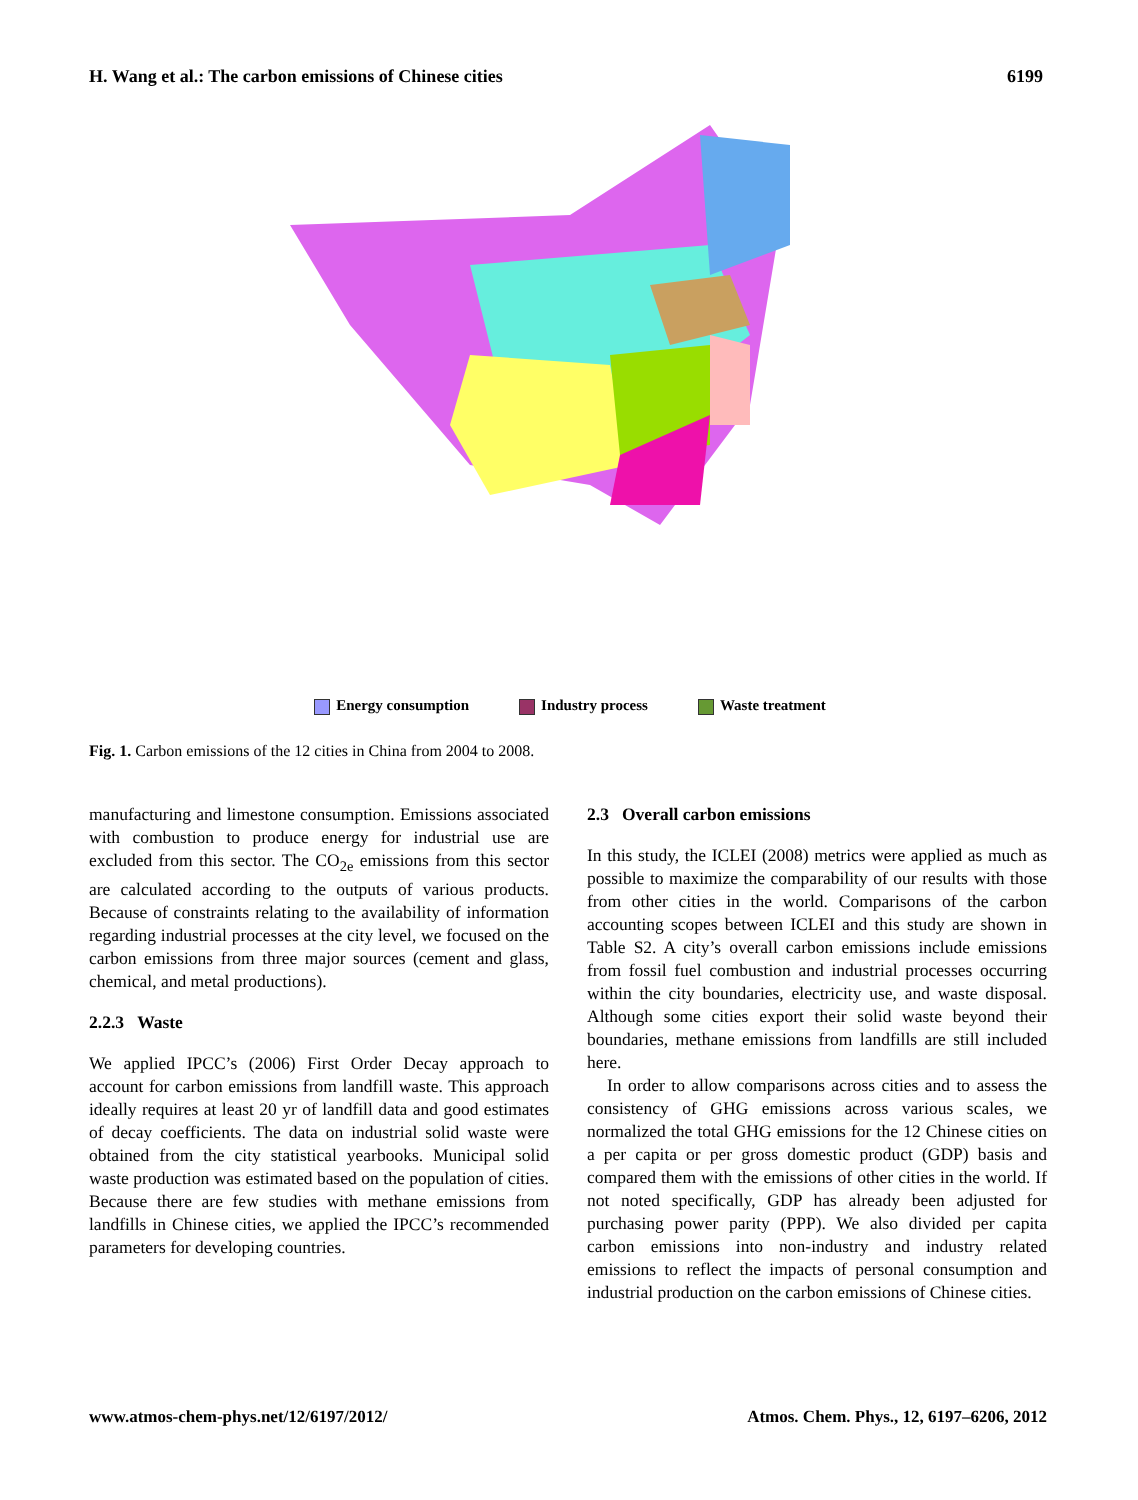H. Wang et al.: The carbon emissions of Chinese cities 6199
Energy consumption Industry process Waste treatment
Fig. 1. Carbon emissions of the 12 cities in China from 2004 to 2008.
manufacturing and limestone consumption. Emissions associated with combustion to produce energy for industrial use are excluded from this sector. The CO<sub>2e</sub> emissions from this sector are calculated according to the outputs of various products. Because of constraints relating to the availability of information regarding industrial processes at the city level, we focused on the carbon emissions from three major sources (cement and glass, chemical, and metal productions).
2.2.3 Waste
We applied IPCC’s (2006) First Order Decay approach to account for carbon emissions from landfill waste. This approach ideally requires at least 20 yr of landfill data and good estimates of decay coefficients. The data on industrial solid waste were obtained from the city statistical yearbooks. Municipal solid waste production was estimated based on the population of cities. Because there are few studies with methane emissions from landfills in Chinese cities, we applied the IPCC’s recommended parameters for developing countries.
2.3 Overall carbon emissions
In this study, the ICLEI (2008) metrics were applied as much as possible to maximize the comparability of our results with those from other cities in the world. Comparisons of the carbon accounting scopes between ICLEI and this study are shown in Table S2. A city’s overall carbon emissions include emissions from fossil fuel combustion and industrial processes occurring within the city boundaries, electricity use, and waste disposal. Although some cities export their solid waste beyond their boundaries, methane emissions from landfills are still included here.
In order to allow comparisons across cities and to assess the consistency of GHG emissions across various scales, we normalized the total GHG emissions for the 12 Chinese cities on a per capita or per gross domestic product (GDP) basis and compared them with the emissions of other cities in the world. If not noted specifically, GDP has already been adjusted for purchasing power parity (PPP). We also divided per capita carbon emissions into non-industry and industry related emissions to reflect the impacts of personal consumption and industrial production on the carbon emissions of Chinese cities.
www.atmos-chem-phys.net/12/6197/2012/ Atmos. Chem. Phys., 12, 6197–6206, 2012